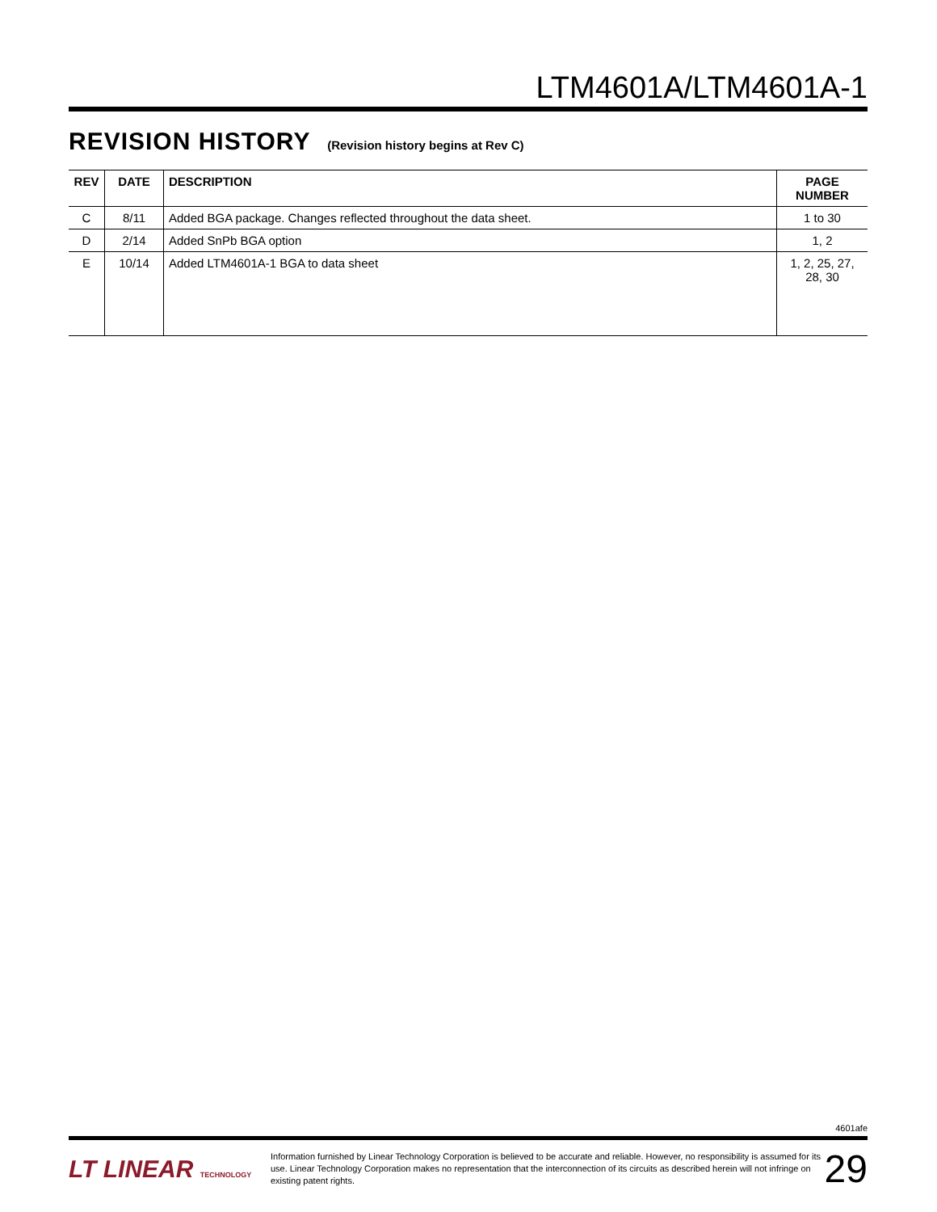LTM4601A/LTM4601A-1
REVISION HISTORY (Revision history begins at Rev C)
| REV | DATE | DESCRIPTION | PAGE NUMBER |
| --- | --- | --- | --- |
| C | 8/11 | Added BGA package. Changes reflected throughout the data sheet. | 1 to 30 |
| D | 2/14 | Added SnPb BGA option | 1, 2 |
| E | 10/14 | Added LTM4601A-1 BGA to data sheet | 1, 2, 25, 27, 28, 30 |
4601afe
LT LINEAR TECHNOLOGY
Information furnished by Linear Technology Corporation is believed to be accurate and reliable. However, no responsibility is assumed for its use. Linear Technology Corporation makes no representation that the interconnection of its circuits as described herein will not infringe on existing patent rights.
29